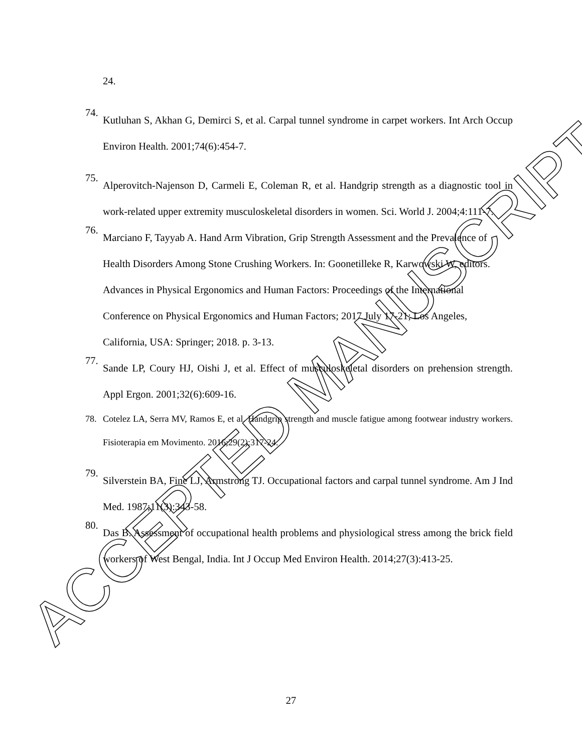ACCEPTED MANUSCRIPT
24.
74.
Kutluhan S, Akhan G, Demirci S, et al. Carpal tunnel syndrome in carpet workers. Int Arch Occup Environ Health. 2001;74(6):454-7.
75.
Alperovitch-Najenson D, Carmeli E, Coleman R, et al. Handgrip strength as a diagnostic tool in work-related upper extremity musculoskeletal disorders in women. Sci. World J. 2004;4:111-7.
76.
Marciano F, Tayyab A. Hand Arm Vibration, Grip Strength Assessment and the Prevalence of Health Disorders Among Stone Crushing Workers. In: Goonetilleke R, Karwowski W, editors. Advances in Physical Ergonomics and Human Factors: Proceedings of the International Conference on Physical Ergonomics and Human Factors; 2017 July 17-21; Los Angeles, California, USA: Springer; 2018. p. 3-13.
77.
Sande LP, Coury HJ, Oishi J, et al. Effect of musculoskeletal disorders on prehension strength. Appl Ergon. 2001;32(6):609-16.
78.
Cotelez LA, Serra MV, Ramos E, et al. Handgrip strength and muscle fatigue among footwear industry workers. Fisioterapia em Movimento. 2016;29(2):317-24.
79.
Silverstein BA, Fine LJ, Armstrong TJ. Occupational factors and carpal tunnel syndrome. Am J Ind Med. 1987;11(3):343-58.
80.
Das B. Assessment of occupational health problems and physiological stress among the brick field workers of West Bengal, India. Int J Occup Med Environ Health. 2014;27(3):413-25.
27